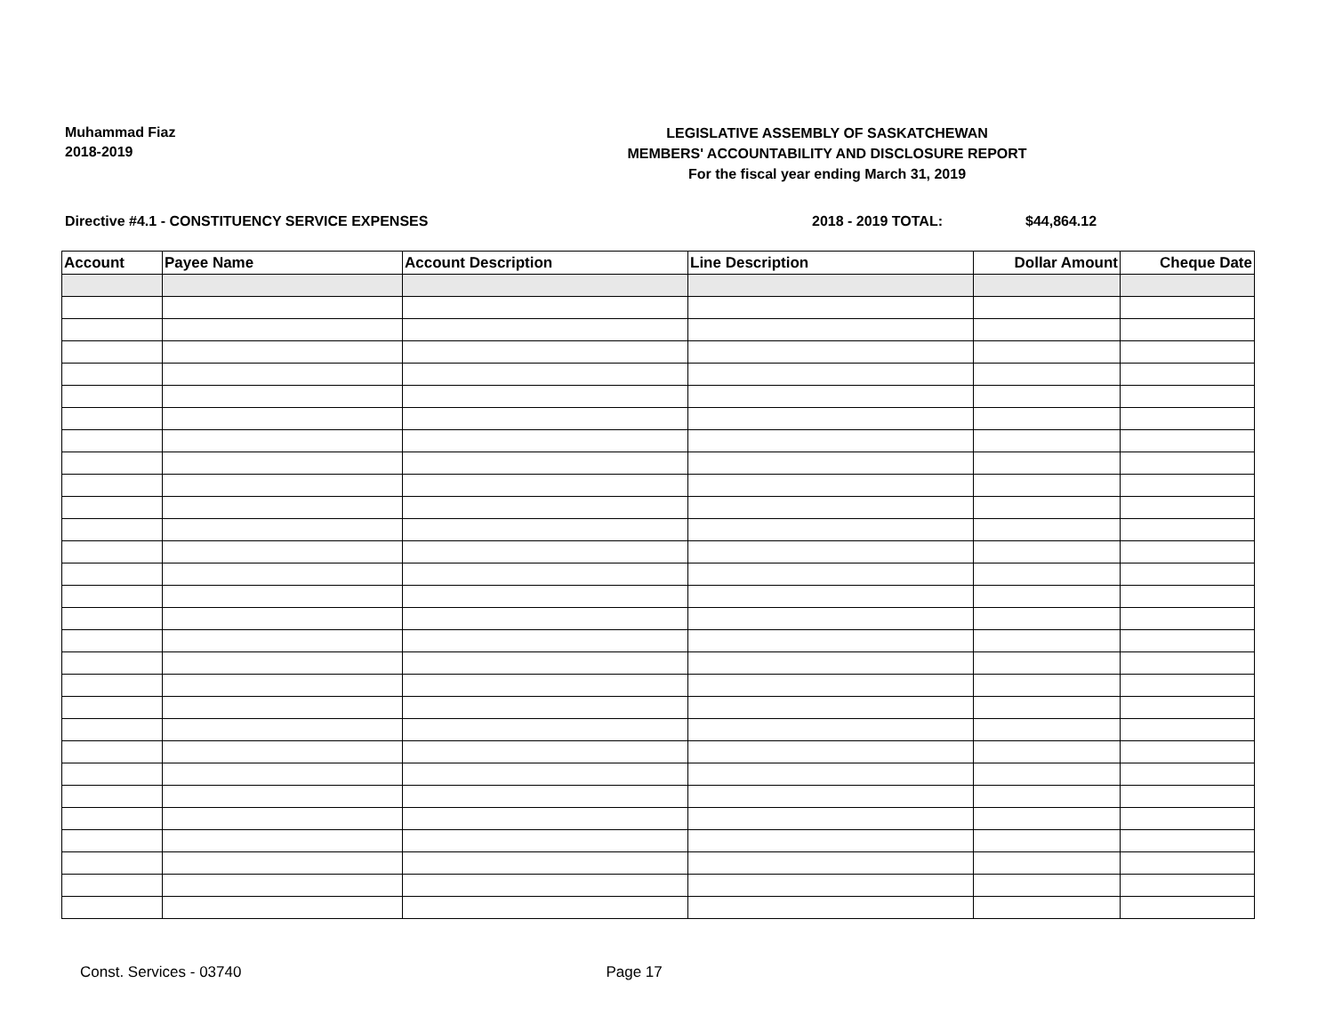Muhammad Fiaz
2018-2019
LEGISLATIVE ASSEMBLY OF SASKATCHEWAN
MEMBERS' ACCOUNTABILITY AND DISCLOSURE REPORT
For the fiscal year ending March 31, 2019
Directive #4.1 - CONSTITUENCY SERVICE EXPENSES 2018 - 2019 TOTAL: $44,864.12
| Account | Payee Name | Account Description | Line Description | Dollar Amount | Cheque Date |
| --- | --- | --- | --- | --- | --- |
Const. Services - 03740 Page 17